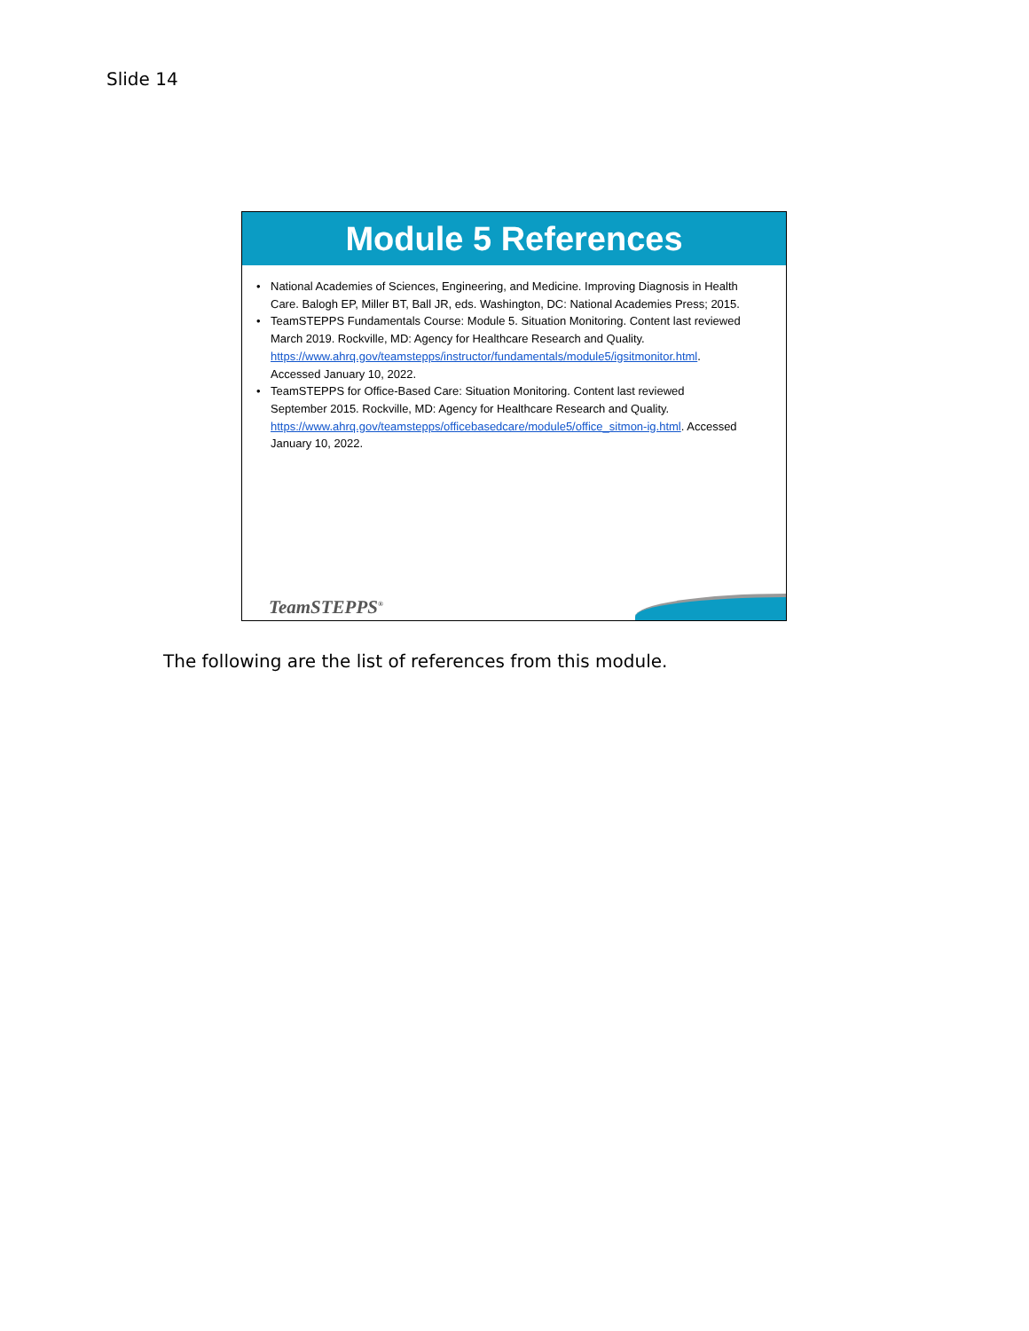Slide 14
Module 5 References
• National Academies of Sciences, Engineering, and Medicine. Improving Diagnosis in Health Care. Balogh EP, Miller BT, Ball JR, eds. Washington, DC: National Academies Press; 2015.
• TeamSTEPPS Fundamentals Course: Module 5. Situation Monitoring. Content last reviewed March 2019. Rockville, MD: Agency for Healthcare Research and Quality. https://www.ahrq.gov/teamstepps/instructor/fundamentals/module5/igsitmonitor.html. Accessed January 10, 2022.
• TeamSTEPPS for Office-Based Care: Situation Monitoring. Content last reviewed September 2015. Rockville, MD: Agency for Healthcare Research and Quality. https://www.ahrq.gov/teamstepps/officebasedcare/module5/office_sitmon-ig.html. Accessed January 10, 2022.
TeamSTEPPS<sup>®</sup>
The following are the list of references from this module.